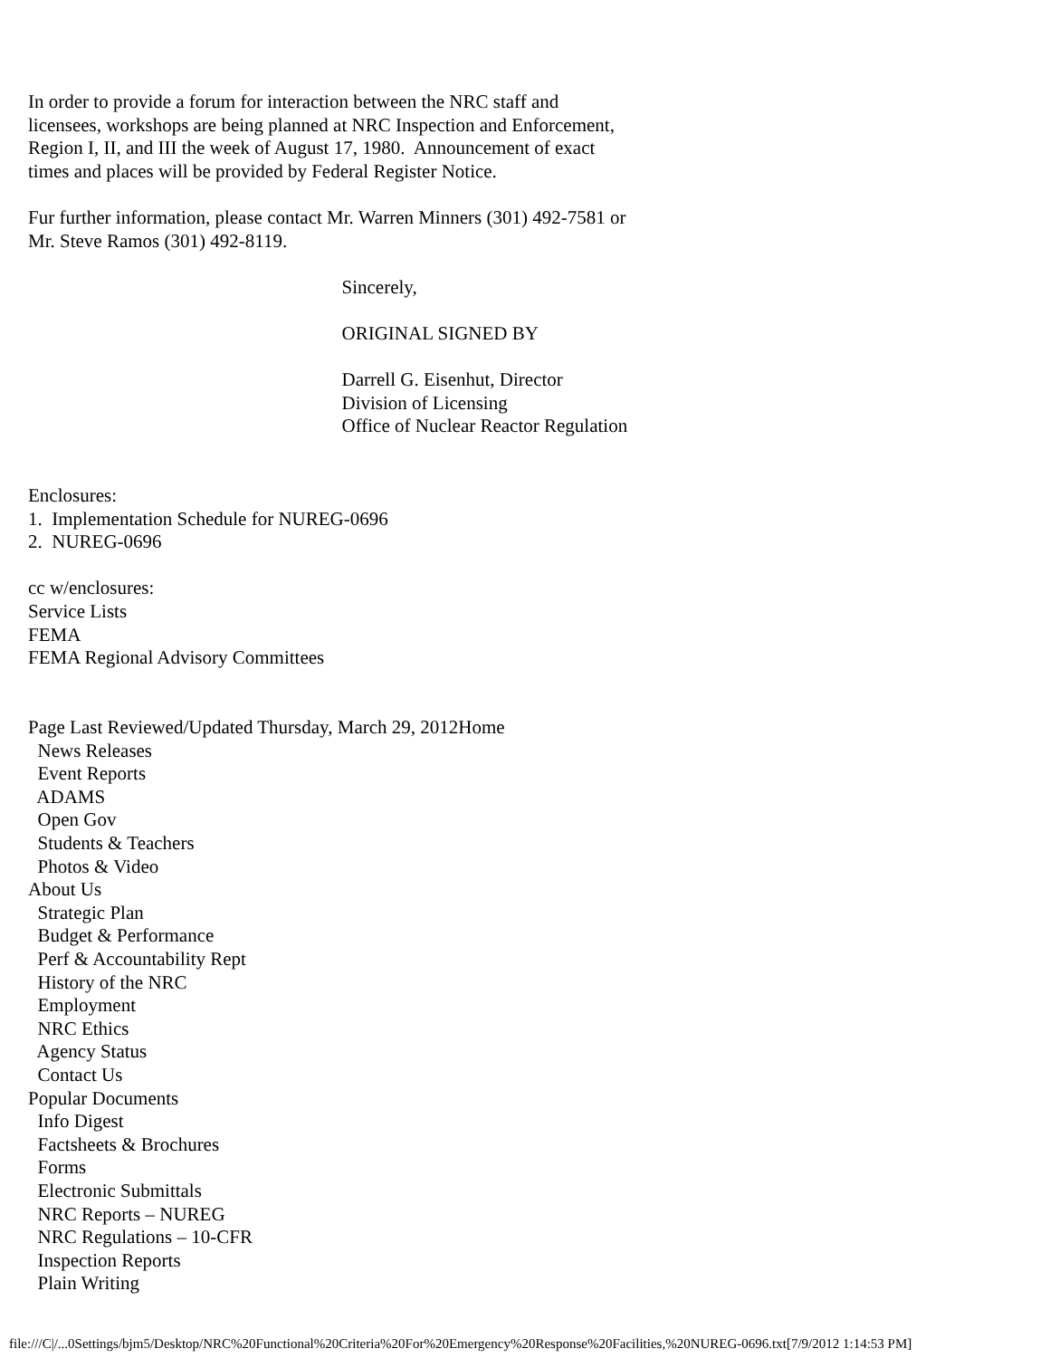In order to provide a forum for interaction between the NRC staff and licensees, workshops are being planned at NRC Inspection and Enforcement, Region I, II, and III the week of August 17, 1980. Announcement of exact times and places will be provided by Federal Register Notice. Fur further information, please contact Mr. Warren Minners (301) 492-7581 or Mr. Steve Ramos (301) 492-8119. Sincerely, ORIGINAL SIGNED BY Darrell G. Eisenhut, Director Division of Licensing Office of Nuclear Reactor Regulation Enclosures: 1. Implementation Schedule for NUREG-0696 2. NUREG-0696 cc w/enclosures: Service Lists FEMA FEMA Regional Advisory Committees Page Last Reviewed/Updated Thursday, March 29, 2012Home News Releases Event Reports ADAMS Open Gov Students & Teachers Photos & Video About Us Strategic Plan Budget & Performance Perf & Accountability Rept History of the NRC Employment NRC Ethics Agency Status Contact Us Popular Documents Info Digest Factsheets & Brochures Forms Electronic Submittals NRC Reports – NUREG NRC Regulations – 10-CFR Inspection Reports Plain Writing
file:///C|/...0Settings/bjm5/Desktop/NRC%20Functional%20Criteria%20For%20Emergency%20Response%20Facilities,%20NUREG-0696.txt[7/9/2012 1:14:53 PM]